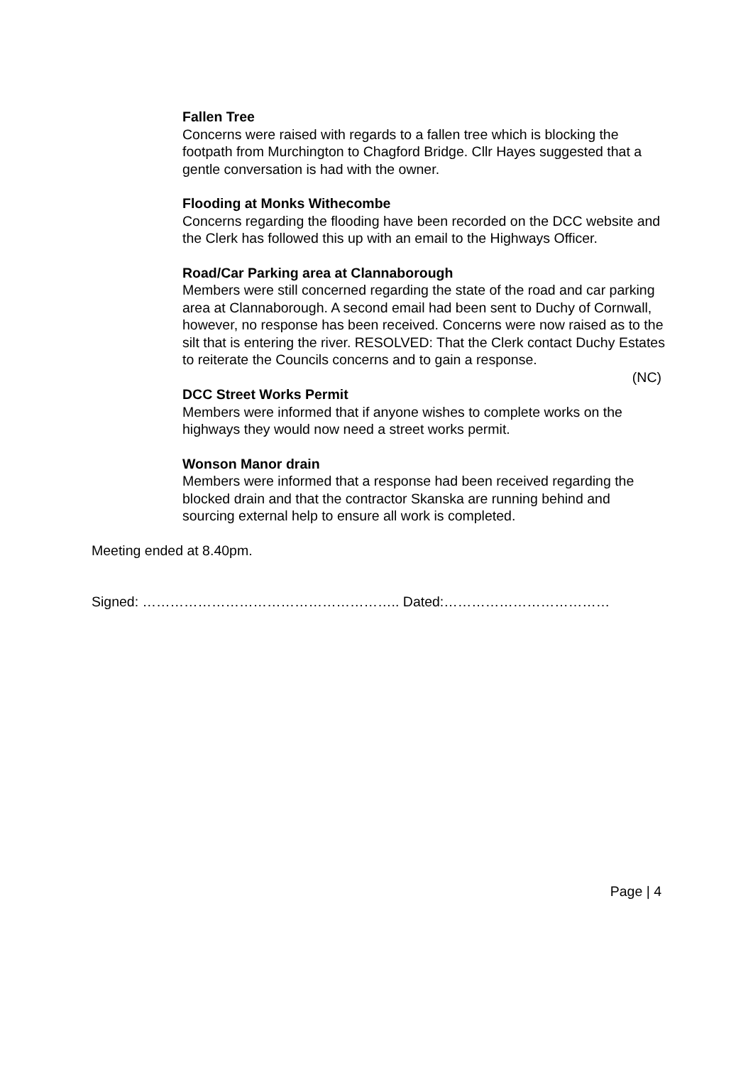Fallen Tree
Concerns were raised with regards to a fallen tree which is blocking the footpath from Murchington to Chagford Bridge. Cllr Hayes suggested that a gentle conversation is had with the owner.
Flooding at Monks Withecombe
Concerns regarding the flooding have been recorded on the DCC website and the Clerk has followed this up with an email to the Highways Officer.
Road/Car Parking area at Clannaborough
Members were still concerned regarding the state of the road and car parking area at Clannaborough. A second email had been sent to Duchy of Cornwall, however, no response has been received. Concerns were now raised as to the silt that is entering the river. RESOLVED: That the Clerk contact Duchy Estates to reiterate the Councils concerns and to gain a response.
(NC)
DCC Street Works Permit
Members were informed that if anyone wishes to complete works on the highways they would now need a street works permit.
Wonson Manor drain
Members were informed that a response had been received regarding the blocked drain and that the contractor Skanska are running behind and sourcing external help to ensure all work is completed.
Meeting ended at 8.40pm.
Signed: ……………………………………………….. Dated:………………………………
Page | 4